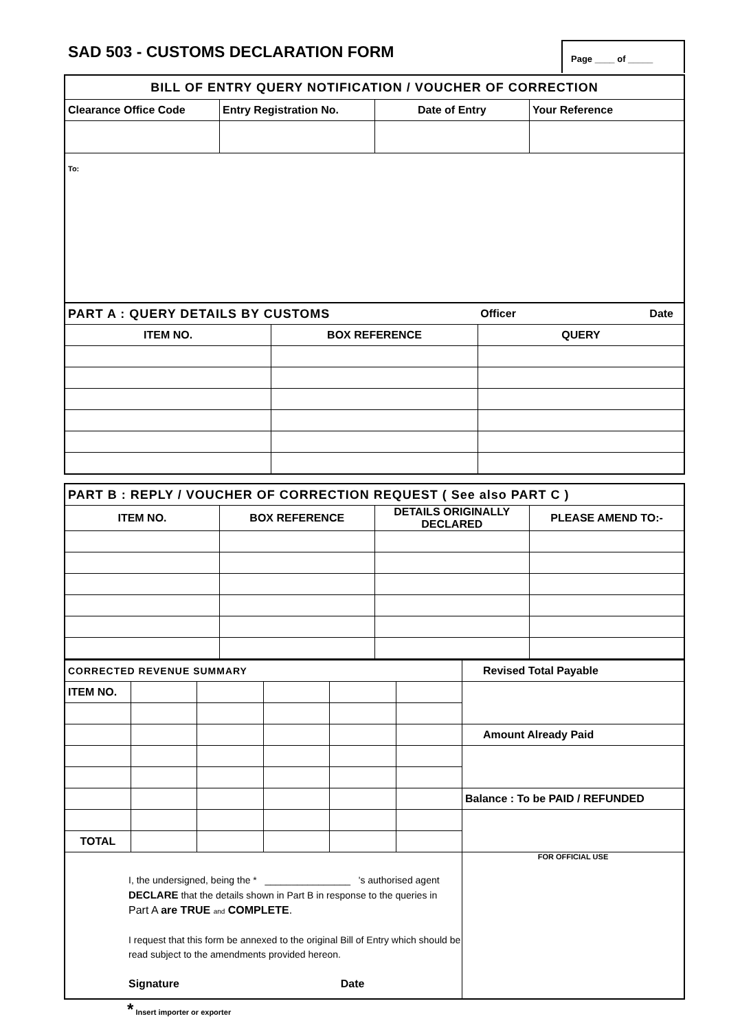SAD 503 - CUSTOMS DECLARATION FORM
Page ____ of _____
| BILL OF ENTRY QUERY NOTIFICATION / VOUCHER OF CORRECTION | | | |
| Clearance Office Code | Entry Registration No. | Date of Entry | Your Reference |
| To: | | | |
| PART A : QUERY DETAILS BY CUSTOMS | | Officer Date |
| ITEM NO. | BOX REFERENCE | QUERY |
| PART B : REPLY / VOUCHER OF CORRECTION REQUEST ( See also PART C ) | | | |
| ITEM NO. | BOX REFERENCE | DETAILS ORIGINALLY DECLARED | PLEASE AMEND TO:- |
| CORRECTED REVENUE SUMMARY | | | | | | Revised Total Payable |
| ITEM NO. | | | | | | |
| | | | | | | Amount Already Paid |
| | | | | | | Balance : To be PAID / REFUNDED |
| TOTAL | | | | | | |
| I, the undersigned, being the * ________________ 's authorised agent DECLARE that the details shown in Part B in response to the queries in Part A are TRUE and COMPLETE . I request that this form be annexed to the original Bill of Entry which should be read subject to the amendments provided hereon. Signature Date | | | | | | FOR OFFICIAL USE |
* Insert importer or exporter